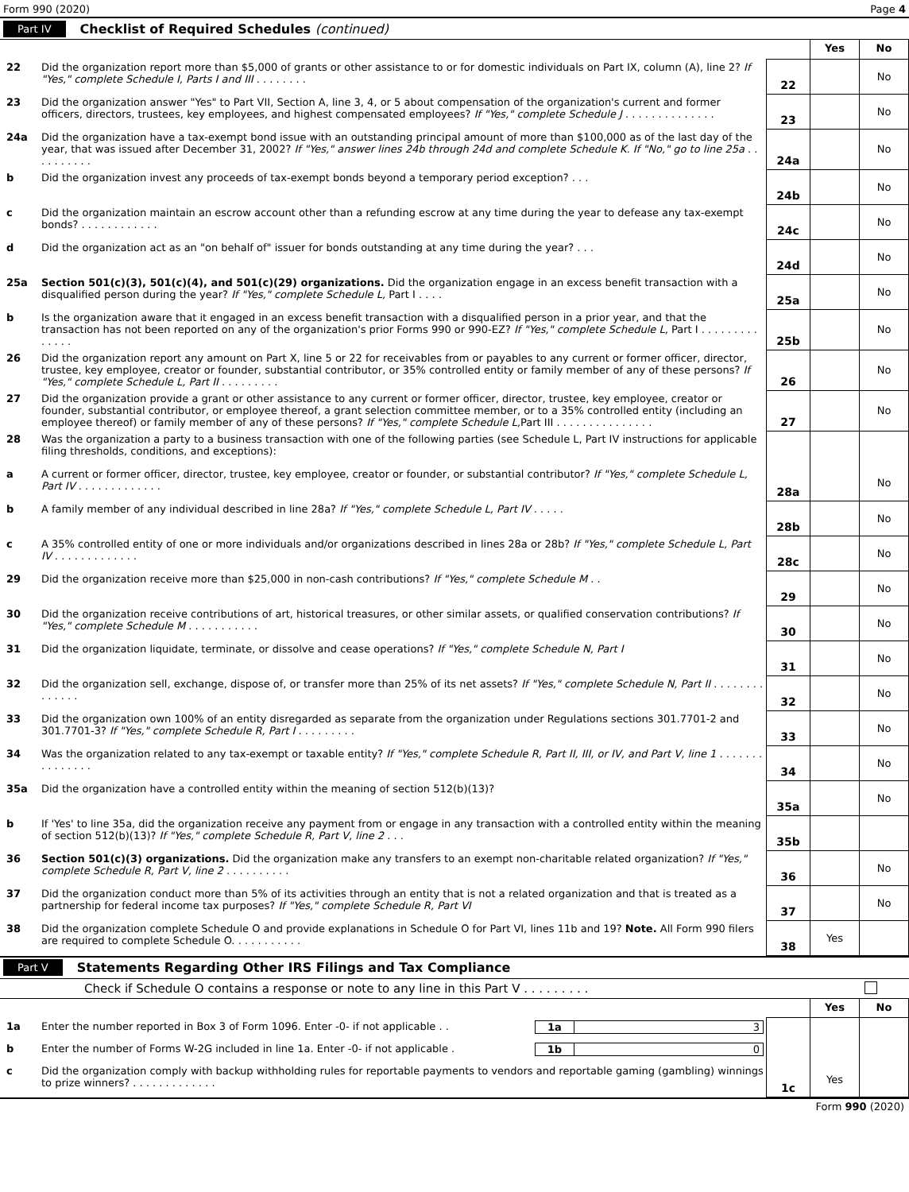Form 990 (2020) Page 4
Part IV Checklist of Required Schedules (continued)
| | | | Yes | No |
| 22 | Did the organization report more than $5,000 of grants or other assistance to or for domestic individuals on Part IX, column (A), line 2? If "Yes," complete Schedule I, Parts I and III . . . . . . . . | 22 | | No |
| 23 | Did the organization answer "Yes" to Part VII, Section A, line 3, 4, or 5 about compensation of the organization's current and former officers, directors, trustees, key employees, and highest compensated employees? If "Yes," complete Schedule J . . . . . . . . . . . . . . | 23 | | No |
| 24a | Did the organization have a tax-exempt bond issue with an outstanding principal amount of more than $100,000 as of the last day of the year, that was issued after December 31, 2002? If "Yes," answer lines 24b through 24d and complete Schedule K. If "No," go to line 25a . . . . . . . . . . | 24a | | No |
| b | Did the organization invest any proceeds of tax-exempt bonds beyond a temporary period exception? . . . | 24b | | No |
| c | Did the organization maintain an escrow account other than a refunding escrow at any time during the year to defease any tax-exempt bonds? . . . . . . . . . . . . | 24c | | No |
| d | Did the organization act as an "on behalf of" issuer for bonds outstanding at any time during the year? . . . | 24d | | No |
| 25a | Section 501(c)(3), 501(c)(4), and 501(c)(29) organizations. Did the organization engage in an excess benefit transaction with a disqualified person during the year? If "Yes," complete Schedule L, Part I . . . . | 25a | | No |
| b | Is the organization aware that it engaged in an excess benefit transaction with a disqualified person in a prior year, and that the transaction has not been reported on any of the organization's prior Forms 990 or 990-EZ? If "Yes," complete Schedule L, Part I . . . . . . . . . . . . . . | 25b | | No |
| 26 | Did the organization report any amount on Part X, line 5 or 22 for receivables from or payables to any current or former officer, director, trustee, key employee, creator or founder, substantial contributor, or 35% controlled entity or family member of any of these persons? If "Yes," complete Schedule L, Part II . . . . . . . . . | 26 | | No |
| 27 | Did the organization provide a grant or other assistance to any current or former officer, director, trustee, key employee, creator or founder, substantial contributor, or employee thereof, a grant selection committee member, or to a 35% controlled entity (including an employee thereof) or family member of any of these persons? If "Yes," complete Schedule L, Part III . . . . . . . . . . . . . . . | 27 | | No |
| 28 | Was the organization a party to a business transaction with one of the following parties (see Schedule L, Part IV instructions for applicable filing thresholds, conditions, and exceptions): | | | |
| a | A current or former officer, director, trustee, key employee, creator or founder, or substantial contributor? If "Yes," complete Schedule L, Part IV . . . . . . . . . . . . . | 28a | | No |
| b | A family member of any individual described in line 28a? If "Yes," complete Schedule L, Part IV . . . . . | 28b | | No |
| c | A 35% controlled entity of one or more individuals and/or organizations described in lines 28a or 28b? If "Yes," complete Schedule L, Part IV . . . . . . . . . . . . . | 28c | | No |
| 29 | Did the organization receive more than $25,000 in non-cash contributions? If "Yes," complete Schedule M . . | 29 | | No |
| 30 | Did the organization receive contributions of art, historical treasures, or other similar assets, or qualified conservation contributions? If "Yes," complete Schedule M . . . . . . . . . . . | 30 | | No |
| 31 | Did the organization liquidate, terminate, or dissolve and cease operations? If "Yes," complete Schedule N, Part I | 31 | | No |
| 32 | Did the organization sell, exchange, dispose of, or transfer more than 25% of its net assets? If "Yes," complete Schedule N, Part II . . . . . . . . . . . . . . | 32 | | No |
| 33 | Did the organization own 100% of an entity disregarded as separate from the organization under Regulations sections 301.7701-2 and 301.7701-3? If "Yes," complete Schedule R, Part I . . . . . . . . . | 33 | | No |
| 34 | Was the organization related to any tax-exempt or taxable entity? If "Yes," complete Schedule R, Part II, III, or IV, and Part V, line 1 . . . . . . . . . . . . . . . | 34 | | No |
| 35a | Did the organization have a controlled entity within the meaning of section 512(b)(13)? | 35a | | No |
| b | If 'Yes' to line 35a, did the organization receive any payment from or engage in any transaction with a controlled entity within the meaning of section 512(b)(13)? If "Yes," complete Schedule R, Part V, line 2 . . . | 35b | | |
| 36 | Section 501(c)(3) organizations. Did the organization make any transfers to an exempt non-charitable related organization? If "Yes," complete Schedule R, Part V, line 2 . . . . . . . . . . | 36 | | No |
| 37 | Did the organization conduct more than 5% of its activities through an entity that is not a related organization and that is treated as a partnership for federal income tax purposes? If "Yes," complete Schedule R, Part VI | 37 | | No |
| 38 | Did the organization complete Schedule O and provide explanations in Schedule O for Part VI, lines 11b and 19? Note. All Form 990 filers are required to complete Schedule O. . . . . . . . . . . | 38 | Yes | |
Part V Statements Regarding Other IRS Filings and Tax Compliance
Check if Schedule O contains a response or note to any line in this Part V . . . . . . . . .
| | | | Yes | No |
| 1a | Enter the number reported in Box 3 of Form 1096. Enter -0- if not applicable . . 1a 3 | | | |
| b | Enter the number of Forms W-2G included in line 1a. Enter -0- if not applicable . 1b 0 | | | |
| c | Did the organization comply with backup withholding rules for reportable payments to vendors and reportable gaming (gambling) winnings to prize winners? . . . . . . . . . . . . . | 1c | Yes | |
Form 990 (2020)